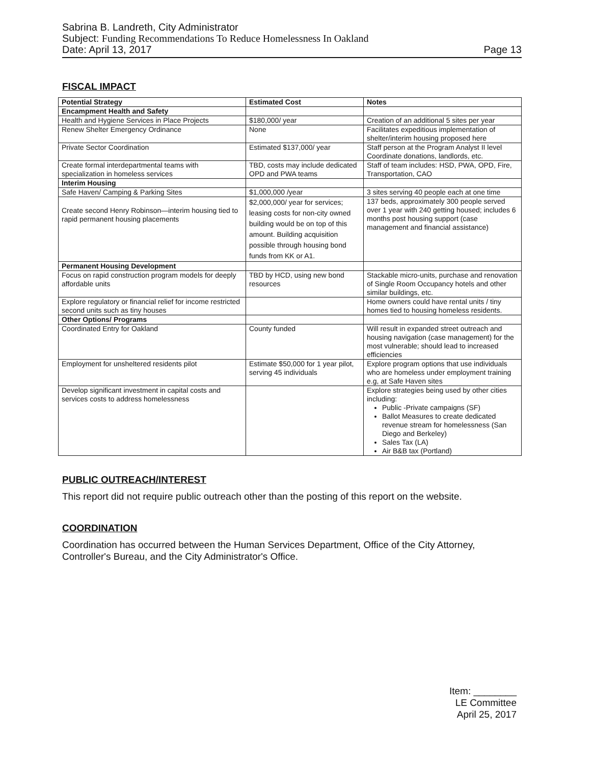Sabrina B. Landreth, City Administrator
Subject: Funding Recommendations To Reduce Homelessness In Oakland
Date: April 13, 2017
Page 13
FISCAL IMPACT
| Potential Strategy | Estimated Cost | Notes |
| --- | --- | --- |
| Encampment Health and Safety | | |
| Health and Hygiene Services in Place Projects | $180,000/ year | Creation of an additional 5 sites per year |
| Renew Shelter Emergency Ordinance | None | Facilitates expeditious implementation of shelter/interim housing proposed here |
| Private Sector Coordination | Estimated $137,000/ year | Staff person at the Program Analyst II level Coordinate donations, landlords, etc. |
| Create formal interdepartmental teams with specialization in homeless services | TBD, costs may include dedicated OPD and PWA teams | Staff of team includes: HSD, PWA, OPD, Fire, Transportation, CAO |
| Interim Housing | | |
| Safe Haven/ Camping & Parking Sites | $1,000,000 /year | 3 sites serving 40 people each at one time |
| Create second Henry Robinson—interim housing tied to rapid permanent housing placements | $2,000,000/ year for services; leasing costs for non-city owned building would be on top of this amount. Building acquisition possible through housing bond funds from KK or A1. | 137 beds, approximately 300 people served over 1 year with 240 getting housed; includes 6 months post housing support (case management and financial assistance) |
| Permanent Housing Development | | |
| Focus on rapid construction program models for deeply affordable units | TBD by HCD, using new bond resources | Stackable micro-units, purchase and renovation of Single Room Occupancy hotels and other similar buildings, etc. |
| Explore regulatory or financial relief for income restricted second units such as tiny houses | | Home owners could have rental units / tiny homes tied to housing homeless residents. |
| Other Options/ Programs | | |
| Coordinated Entry for Oakland | County funded | Will result in expanded street outreach and housing navigation (case management) for the most vulnerable; should lead to increased efficiencies |
| Employment for unsheltered residents pilot | Estimate $50,000 for 1 year pilot, serving 45 individuals | Explore program options that use individuals who are homeless under employment training e.g, at Safe Haven sites |
| Develop significant investment in capital costs and services costs to address homelessness | | Explore strategies being used by other cities including: Public -Private campaigns (SF) Ballot Measures to create dedicated revenue stream for homelessness (San Diego and Berkeley) Sales Tax (LA) Air B&B tax (Portland) |
PUBLIC OUTREACH/INTEREST
This report did not require public outreach other than the posting of this report on the website.
COORDINATION
Coordination has occurred between the Human Services Department, Office of the City Attorney, Controller's Bureau, and the City Administrator's Office.
Item: ________
LE Committee
April 25, 2017